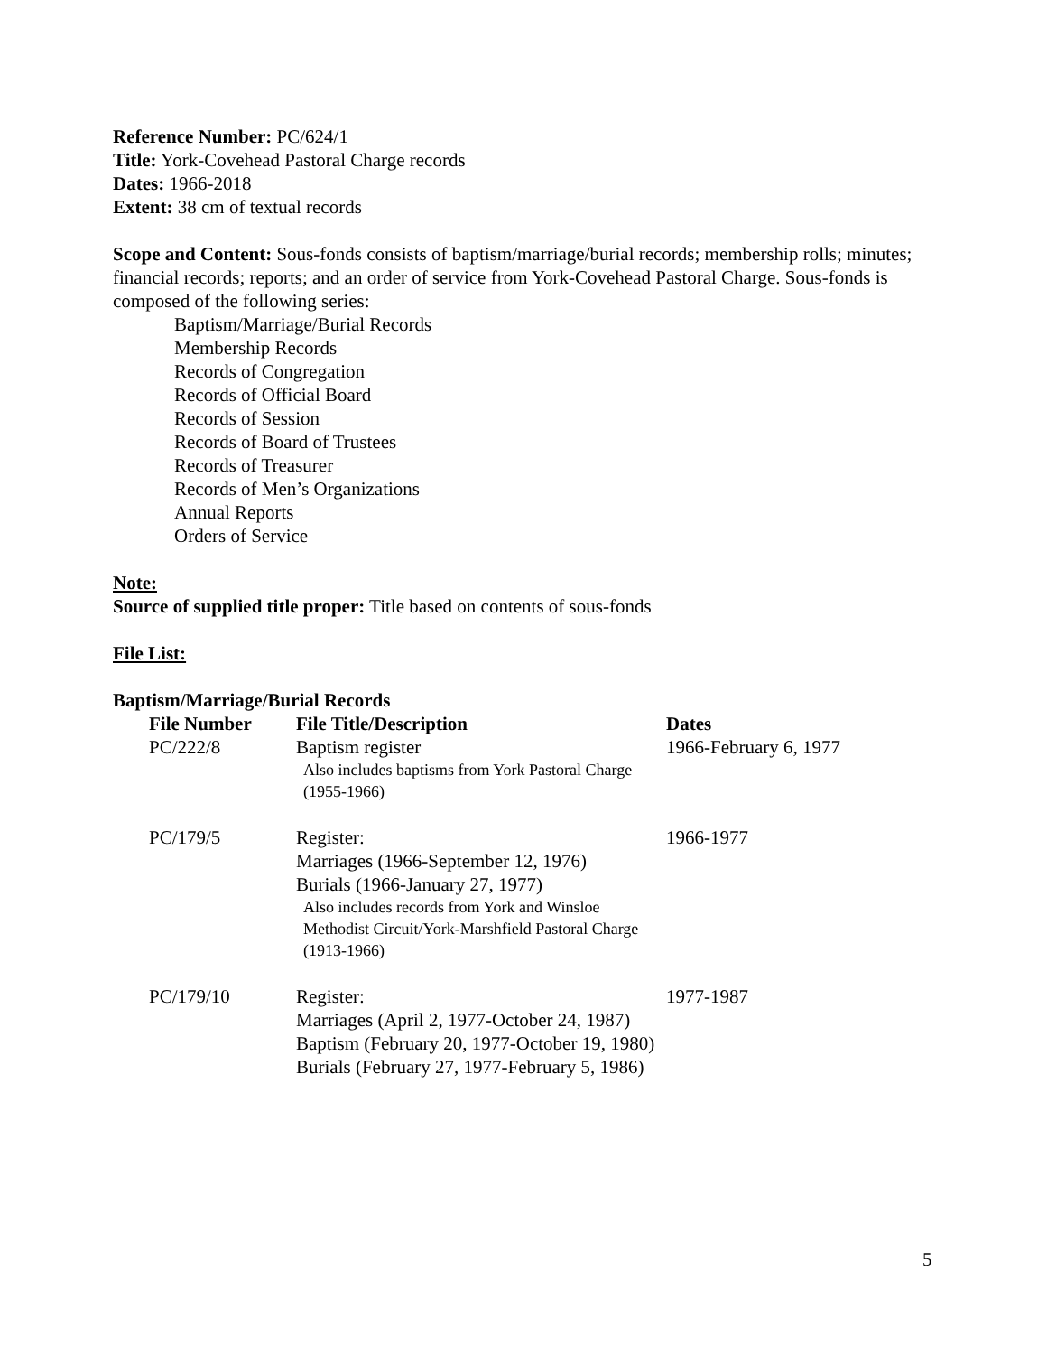Reference Number: PC/624/1
Title: York-Covehead Pastoral Charge records
Dates: 1966-2018
Extent: 38 cm of textual records
Scope and Content: Sous-fonds consists of baptism/marriage/burial records; membership rolls; minutes; financial records; reports; and an order of service from York-Covehead Pastoral Charge. Sous-fonds is composed of the following series:
Baptism/Marriage/Burial Records
Membership Records
Records of Congregation
Records of Official Board
Records of Session
Records of Board of Trustees
Records of Treasurer
Records of Men’s Organizations
Annual Reports
Orders of Service
Note:
Source of supplied title proper: Title based on contents of sous-fonds
File List:
Baptism/Marriage/Burial Records
| File Number | File Title/Description | Dates |
| --- | --- | --- |
| PC/222/8 | Baptism register Also includes baptisms from York Pastoral Charge (1955-1966) | 1966-February 6, 1977 |
| PC/179/5 | Register: Marriages (1966-September 12, 1976) Burials (1966-January 27, 1977) Also includes records from York and Winsloe Methodist Circuit/York-Marshfield Pastoral Charge (1913-1966) | 1966-1977 |
| PC/179/10 | Register: Marriages (April 2, 1977-October 24, 1987) Baptism (February 20, 1977-October 19, 1980) Burials (February 27, 1977-February 5, 1986) | 1977-1987 |
5